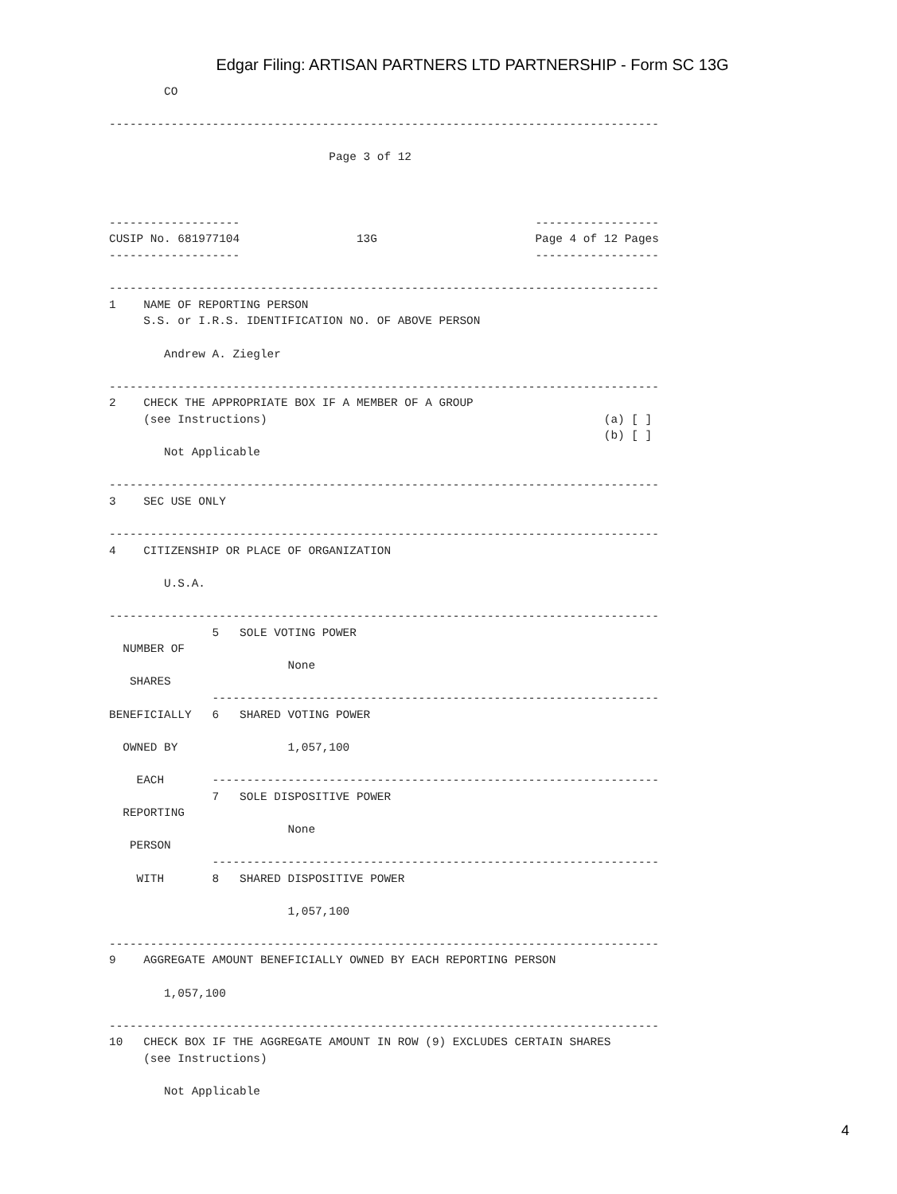Edgar Filing: ARTISAN PARTNERS LTD PARTNERSHIP - Form SC 13G
        CO

--------------------------------------------------------------------------------

                                Page 3 of 12



-------------------                                           ------------------
CUSIP No. 681977104                 13G                       Page 4 of 12 Pages
-------------------                                           ------------------

--------------------------------------------------------------------------------
1    NAME OF REPORTING PERSON
     S.S. or I.R.S. IDENTIFICATION NO. OF ABOVE PERSON

        Andrew A. Ziegler

--------------------------------------------------------------------------------
2    CHECK THE APPROPRIATE BOX IF A MEMBER OF A GROUP
     (see Instructions)                                                 (a) [ ]
                                                                        (b) [ ]
        Not Applicable

--------------------------------------------------------------------------------
3    SEC USE ONLY

--------------------------------------------------------------------------------
4    CITIZENSHIP OR PLACE OF ORGANIZATION

        U.S.A.

--------------------------------------------------------------------------------
               5   SOLE VOTING POWER
  NUMBER OF
                          None
   SHARES
               -----------------------------------------------------------------
BENEFICIALLY   6   SHARED VOTING POWER

  OWNED BY                1,057,100

    EACH       -----------------------------------------------------------------
               7   SOLE DISPOSITIVE POWER
  REPORTING
                          None
   PERSON
               -----------------------------------------------------------------
    WITH       8   SHARED DISPOSITIVE POWER

                          1,057,100

--------------------------------------------------------------------------------
9    AGGREGATE AMOUNT BENEFICIALLY OWNED BY EACH REPORTING PERSON

        1,057,100

--------------------------------------------------------------------------------
10   CHECK BOX IF THE AGGREGATE AMOUNT IN ROW (9) EXCLUDES CERTAIN SHARES
     (see Instructions)

        Not Applicable
4